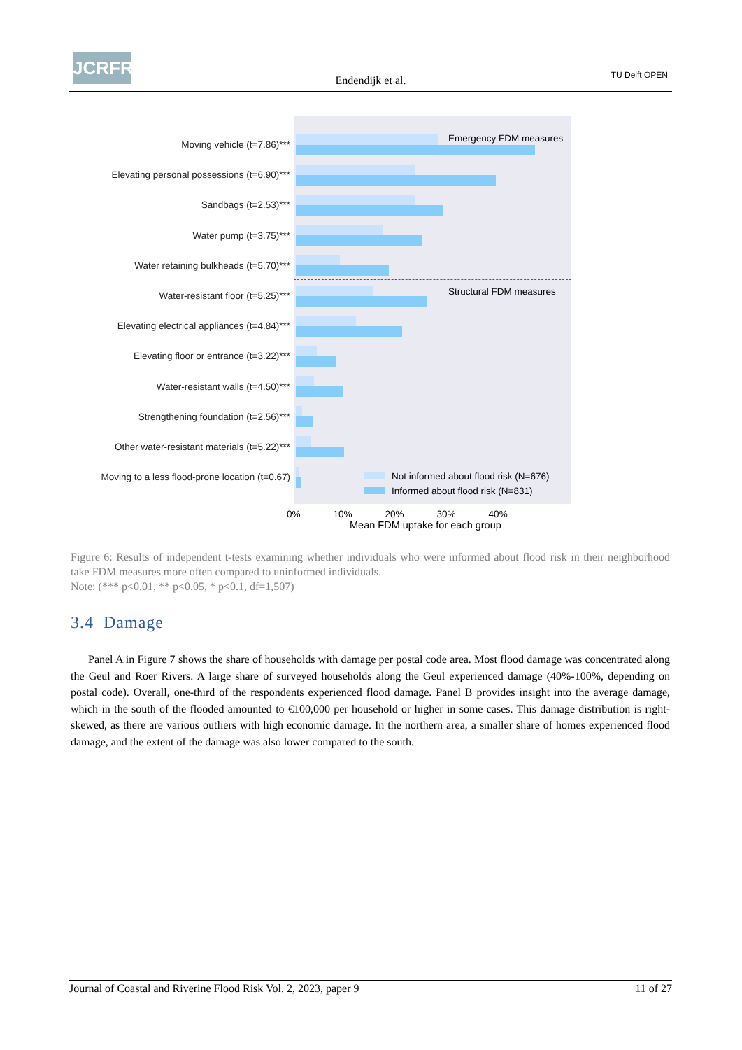JCRFR
Endendijk et al. TU Delft OPEN
Moving vehicle (t=7.86)***
Elevating personal possessions (t=6.90)***
Sandbags (t=2.53)***
Water pump (t=3.75)***
Water retaining bulkheads (t=5.70)***
Water-resistant floor (t=5.25)***
Elevating electrical appliances (t=4.84)***
Elevating floor or entrance (t=3.22)***
Water-resistant walls (t=4.50)***
Strengthening foundation (t=2.56)***
Other water-resistant materials (t=5.22)***
Moving to a less flood-prone location (t=0.67)
Emergency FDM measures
Structural FDM measures
Not informed about flood risk (N=676)
Informed about flood risk (N=831)
0% 10% 20% 30% 40%
Mean FDM uptake for each group
Figure 6: Results of independent t-tests examining whether individuals who were informed about flood risk in their neighborhood take FDM measures more often compared to uninformed individuals.
Note: (*** p<0.01, ** p<0.05, * p<0.1, df=1,507)
3.4 Damage
Panel A in Figure 7 shows the share of households with damage per postal code area. Most flood damage was concentrated along the Geul and Roer Rivers. A large share of surveyed households along the Geul experienced damage (40%-100%, depending on postal code). Overall, one-third of the respondents experienced flood damage. Panel B provides insight into the average damage, which in the south of the flooded amounted to €100,000 per household or higher in some cases. This damage distribution is right-skewed, as there are various outliers with high economic damage. In the northern area, a smaller share of homes experienced flood damage, and the extent of the damage was also lower compared to the south.
Journal of Coastal and Riverine Flood Risk Vol. 2, 2023, paper 9 11 of 27